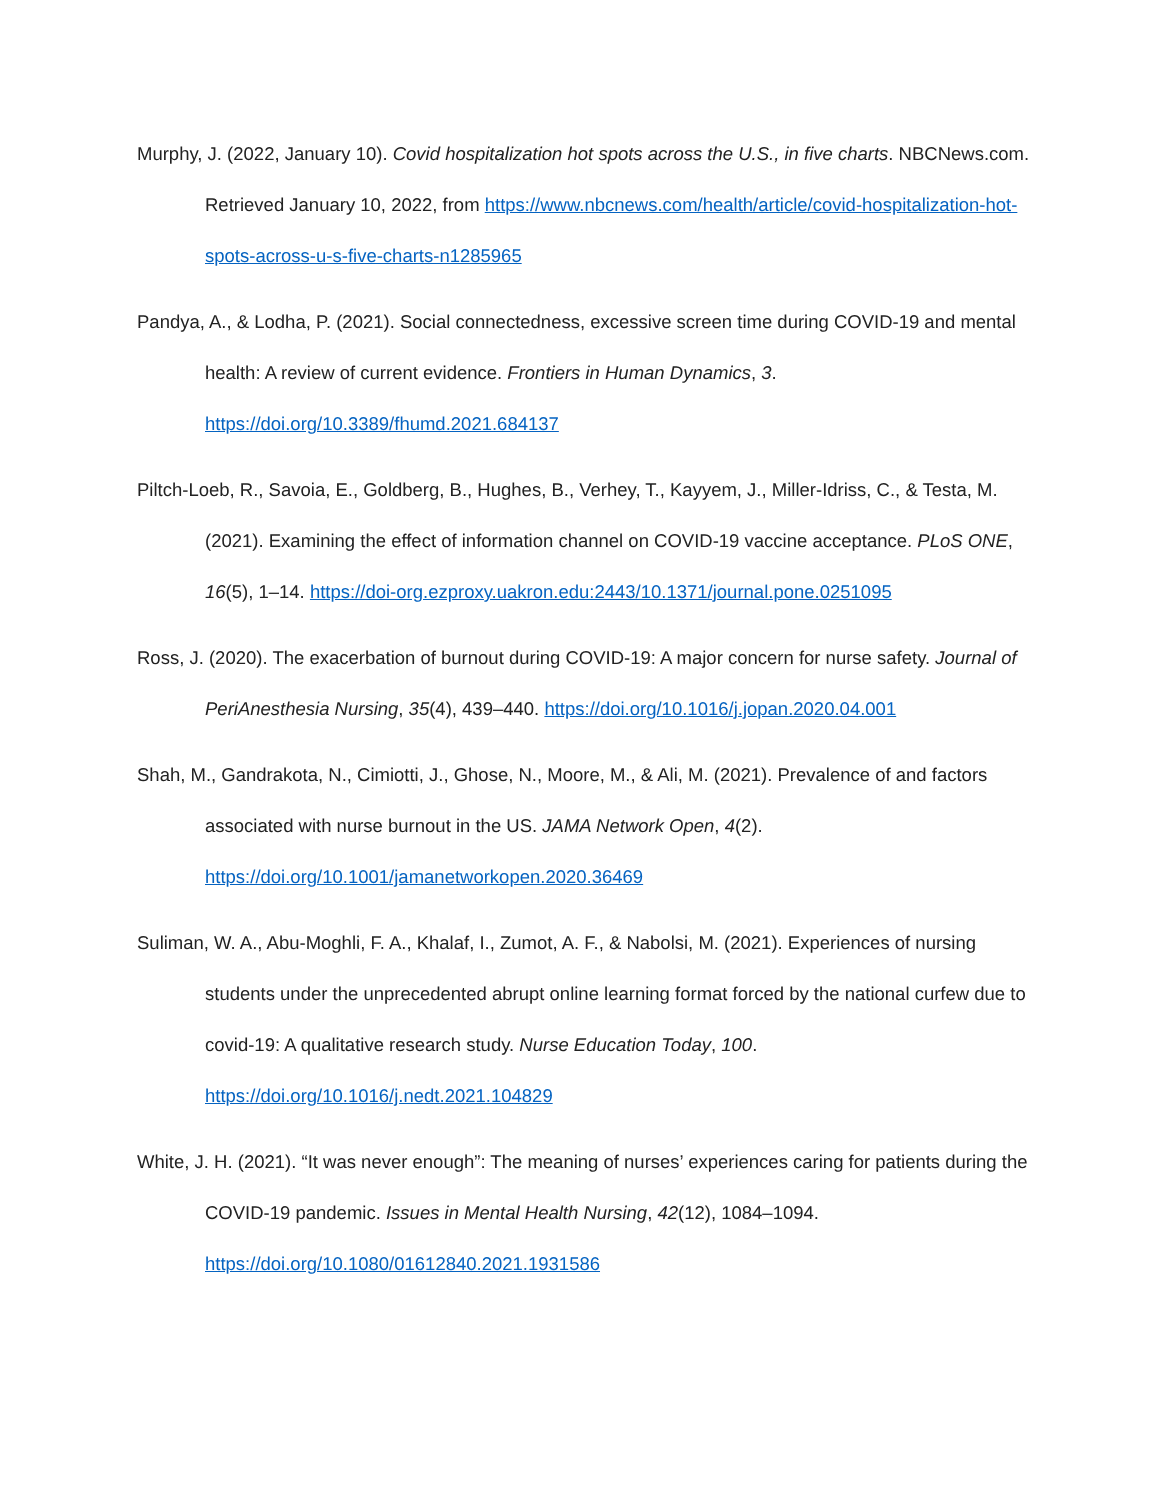Murphy, J. (2022, January 10). Covid hospitalization hot spots across the U.S., in five charts. NBCNews.com. Retrieved January 10, 2022, from https://www.nbcnews.com/health/article/covid-hospitalization-hot-spots-across-u-s-five-charts-n1285965
Pandya, A., & Lodha, P. (2021). Social connectedness, excessive screen time during COVID-19 and mental health: A review of current evidence. Frontiers in Human Dynamics, 3. https://doi.org/10.3389/fhumd.2021.684137
Piltch-Loeb, R., Savoia, E., Goldberg, B., Hughes, B., Verhey, T., Kayyem, J., Miller-Idriss, C., & Testa, M. (2021). Examining the effect of information channel on COVID-19 vaccine acceptance. PLoS ONE, 16(5), 1–14. https://doi-org.ezproxy.uakron.edu:2443/10.1371/journal.pone.0251095
Ross, J. (2020). The exacerbation of burnout during COVID-19: A major concern for nurse safety. Journal of PeriAnesthesia Nursing, 35(4), 439–440. https://doi.org/10.1016/j.jopan.2020.04.001
Shah, M., Gandrakota, N., Cimiotti, J., Ghose, N., Moore, M., & Ali, M. (2021). Prevalence of and factors associated with nurse burnout in the US. JAMA Network Open, 4(2). https://doi.org/10.1001/jamanetworkopen.2020.36469
Suliman, W. A., Abu-Moghli, F. A., Khalaf, I., Zumot, A. F., & Nabolsi, M. (2021). Experiences of nursing students under the unprecedented abrupt online learning format forced by the national curfew due to covid-19: A qualitative research study. Nurse Education Today, 100. https://doi.org/10.1016/j.nedt.2021.104829
White, J. H. (2021). “It was never enough”: The meaning of nurses’ experiences caring for patients during the COVID-19 pandemic. Issues in Mental Health Nursing, 42(12), 1084–1094. https://doi.org/10.1080/01612840.2021.1931586